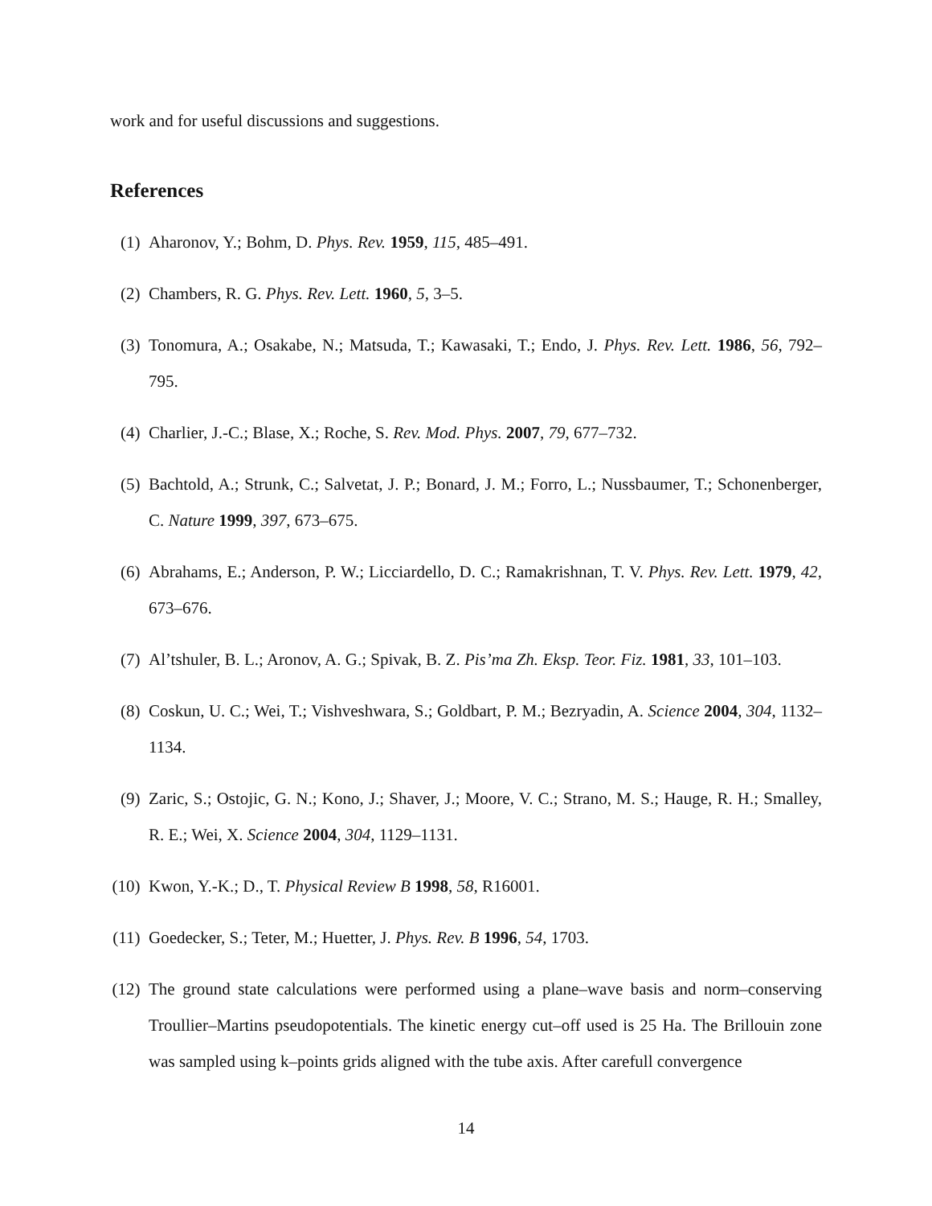work and for useful discussions and suggestions.
References
(1) Aharonov, Y.; Bohm, D. Phys. Rev. 1959, 115, 485–491.
(2) Chambers, R. G. Phys. Rev. Lett. 1960, 5, 3–5.
(3) Tonomura, A.; Osakabe, N.; Matsuda, T.; Kawasaki, T.; Endo, J. Phys. Rev. Lett. 1986, 56, 792–795.
(4) Charlier, J.-C.; Blase, X.; Roche, S. Rev. Mod. Phys. 2007, 79, 677–732.
(5) Bachtold, A.; Strunk, C.; Salvetat, J. P.; Bonard, J. M.; Forro, L.; Nussbaumer, T.; Schonenberger, C. Nature 1999, 397, 673–675.
(6) Abrahams, E.; Anderson, P. W.; Licciardello, D. C.; Ramakrishnan, T. V. Phys. Rev. Lett. 1979, 42, 673–676.
(7) Al’tshuler, B. L.; Aronov, A. G.; Spivak, B. Z. Pis’ma Zh. Eksp. Teor. Fiz. 1981, 33, 101–103.
(8) Coskun, U. C.; Wei, T.; Vishveshwara, S.; Goldbart, P. M.; Bezryadin, A. Science 2004, 304, 1132–1134.
(9) Zaric, S.; Ostojic, G. N.; Kono, J.; Shaver, J.; Moore, V. C.; Strano, M. S.; Hauge, R. H.; Smalley, R. E.; Wei, X. Science 2004, 304, 1129–1131.
(10) Kwon, Y.-K.; D., T. Physical Review B 1998, 58, R16001.
(11) Goedecker, S.; Teter, M.; Huetter, J. Phys. Rev. B 1996, 54, 1703.
(12) The ground state calculations were performed using a plane–wave basis and norm–conserving Troullier–Martins pseudopotentials. The kinetic energy cut–off used is 25 Ha. The Brillouin zone was sampled using k–points grids aligned with the tube axis. After carefull convergence
14